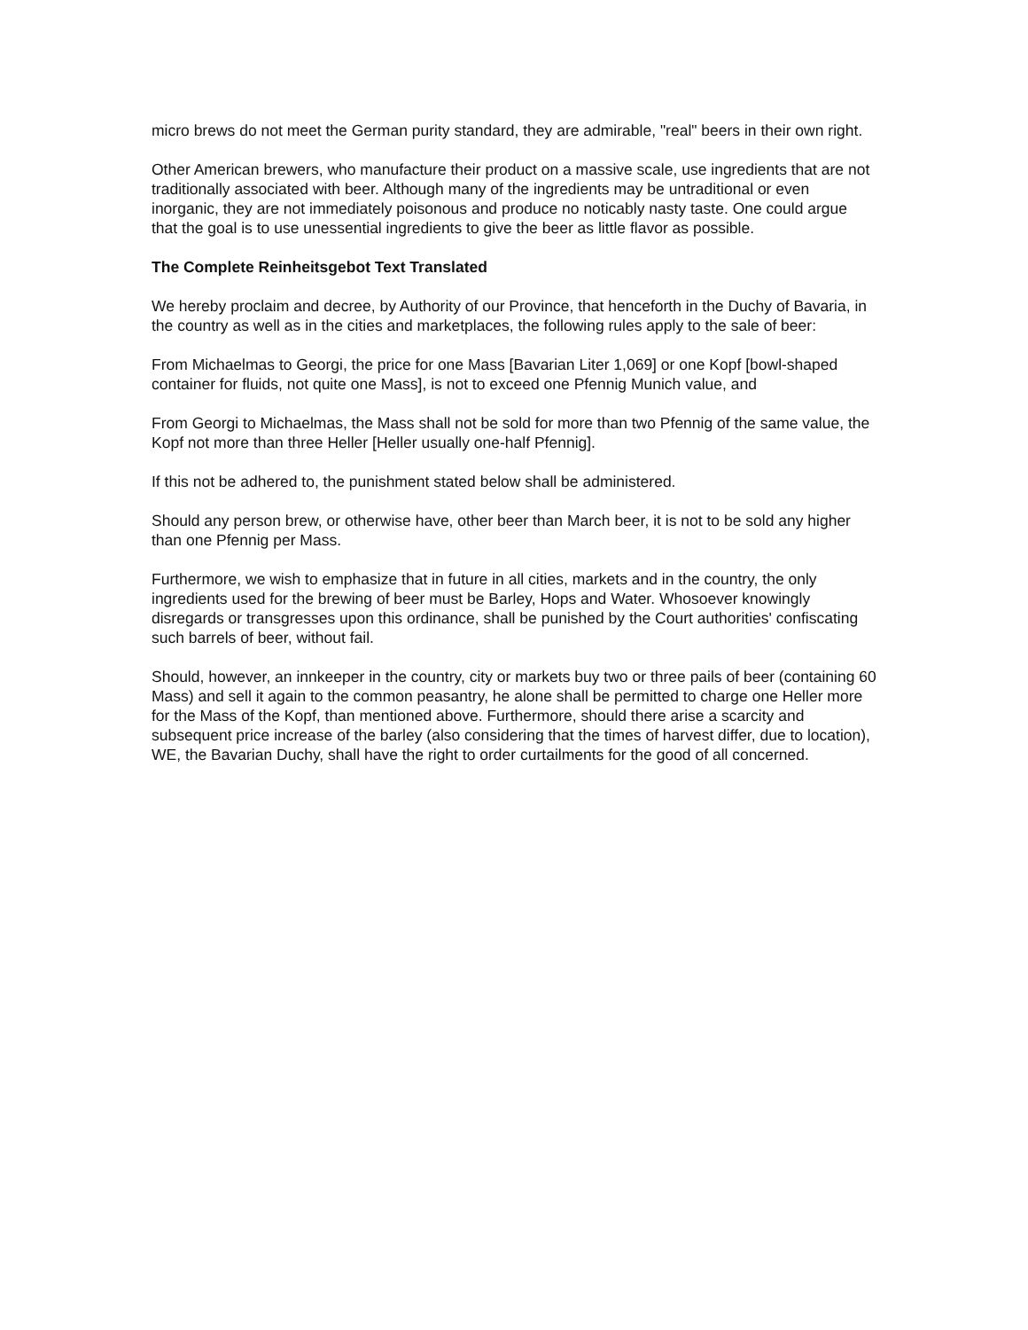micro brews do not meet the German purity standard, they are admirable, "real" beers in their own right.
Other American brewers, who manufacture their product on a massive scale, use ingredients that are not traditionally associated with beer. Although many of the ingredients may be untraditional or even inorganic, they are not immediately poisonous and produce no noticably nasty taste. One could argue that the goal is to use unessential ingredients to give the beer as little flavor as possible.
The Complete Reinheitsgebot Text Translated
We hereby proclaim and decree, by Authority of our Province, that henceforth in the Duchy of Bavaria, in the country as well as in the cities and marketplaces, the following rules apply to the sale of beer:
From Michaelmas to Georgi, the price for one Mass [Bavarian Liter 1,069] or one Kopf [bowl-shaped container for fluids, not quite one Mass], is not to exceed one Pfennig Munich value, and
From Georgi to Michaelmas, the Mass shall not be sold for more than two Pfennig of the same value, the Kopf not more than three Heller [Heller usually one-half Pfennig].
If this not be adhered to, the punishment stated below shall be administered.
Should any person brew, or otherwise have, other beer than March beer, it is not to be sold any higher than one Pfennig per Mass.
Furthermore, we wish to emphasize that in future in all cities, markets and in the country, the only ingredients used for the brewing of beer must be Barley, Hops and Water. Whosoever knowingly disregards or transgresses upon this ordinance, shall be punished by the Court authorities' confiscating such barrels of beer, without fail.
Should, however, an innkeeper in the country, city or markets buy two or three pails of beer (containing 60 Mass) and sell it again to the common peasantry, he alone shall be permitted to charge one Heller more for the Mass of the Kopf, than mentioned above. Furthermore, should there arise a scarcity and subsequent price increase of the barley (also considering that the times of harvest differ, due to location), WE, the Bavarian Duchy, shall have the right to order curtailments for the good of all concerned.